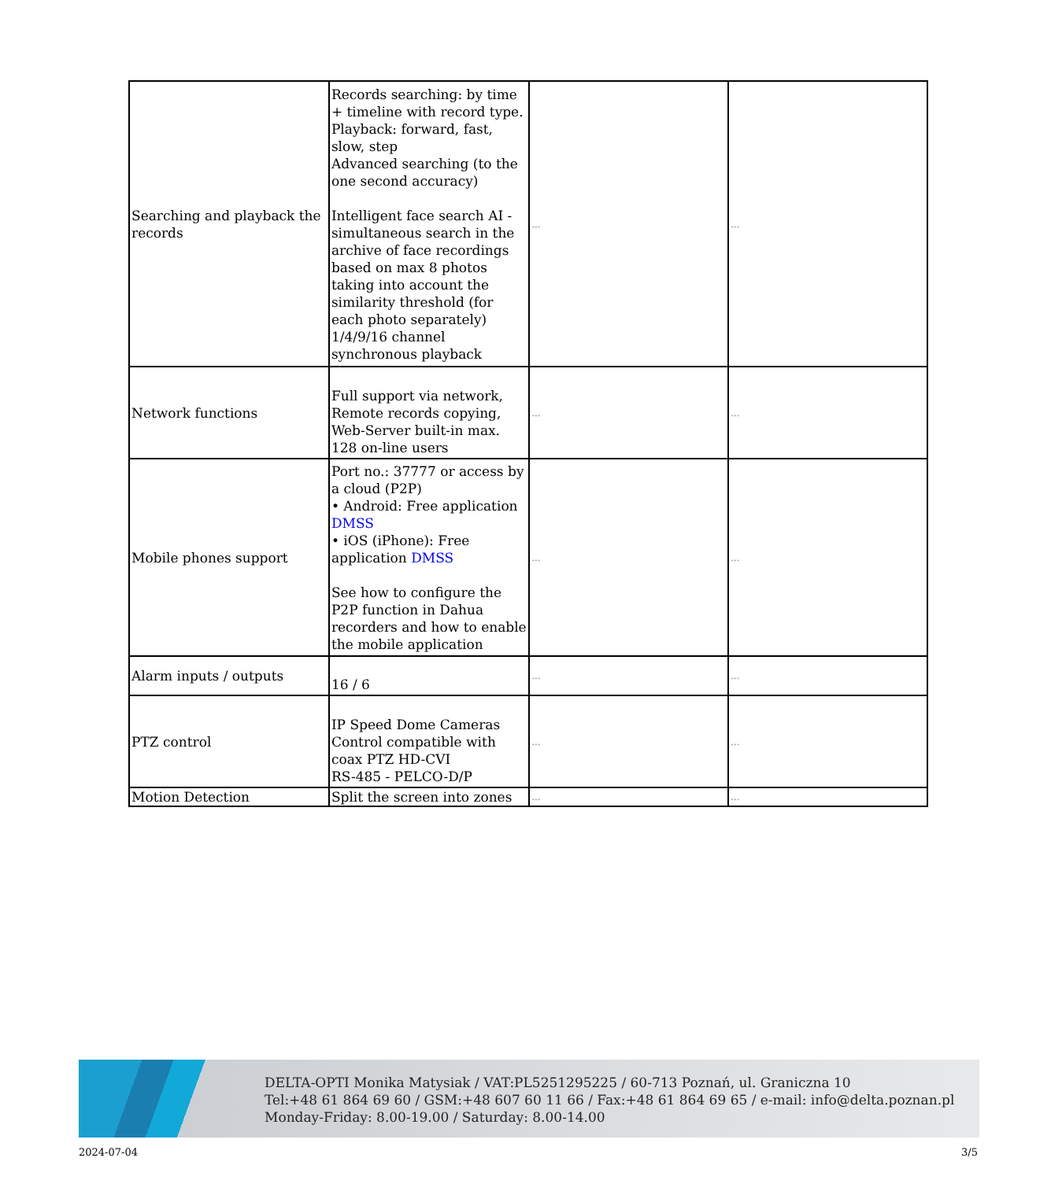| Searching and playback the records | Records searching: by time + timeline with record type. Playback: forward, fast, slow, step Advanced searching (to the one second accuracy) Intelligent face search AI - simultaneous search in the archive of face recordings based on max 8 photos taking into account the similarity threshold (for each photo separately) 1/4/9/16 channel synchronous playback | ... | ... |
| Network functions | Full support via network, Remote records copying, Web-Server built-in max. 128 on-line users | ... | ... |
| Mobile phones support | Port no.: 37777 or access by a cloud (P2P) • Android: Free application DMSS • iOS (iPhone): Free application DMSS See how to configure the P2P function in Dahua recorders and how to enable the mobile application | ... | ... |
| Alarm inputs / outputs | 16 / 6 | ... | ... |
| PTZ control | IP Speed Dome Cameras Control compatible with coax PTZ HD-CVI RS-485 - PELCO-D/P | ... | ... |
| Motion Detection | Split the screen into zones | ... | ... |
DELTA-OPTI Monika Matysiak / VAT:PL5251295225 / 60-713 Poznań, ul. Graniczna 10
Tel:+48 61 864 69 60 / GSM:+48 607 60 11 66 / Fax:+48 61 864 69 65 / e-mail: info@delta.poznan.pl
Monday-Friday: 8.00-19.00 / Saturday: 8.00-14.00
2024-07-04 3/5